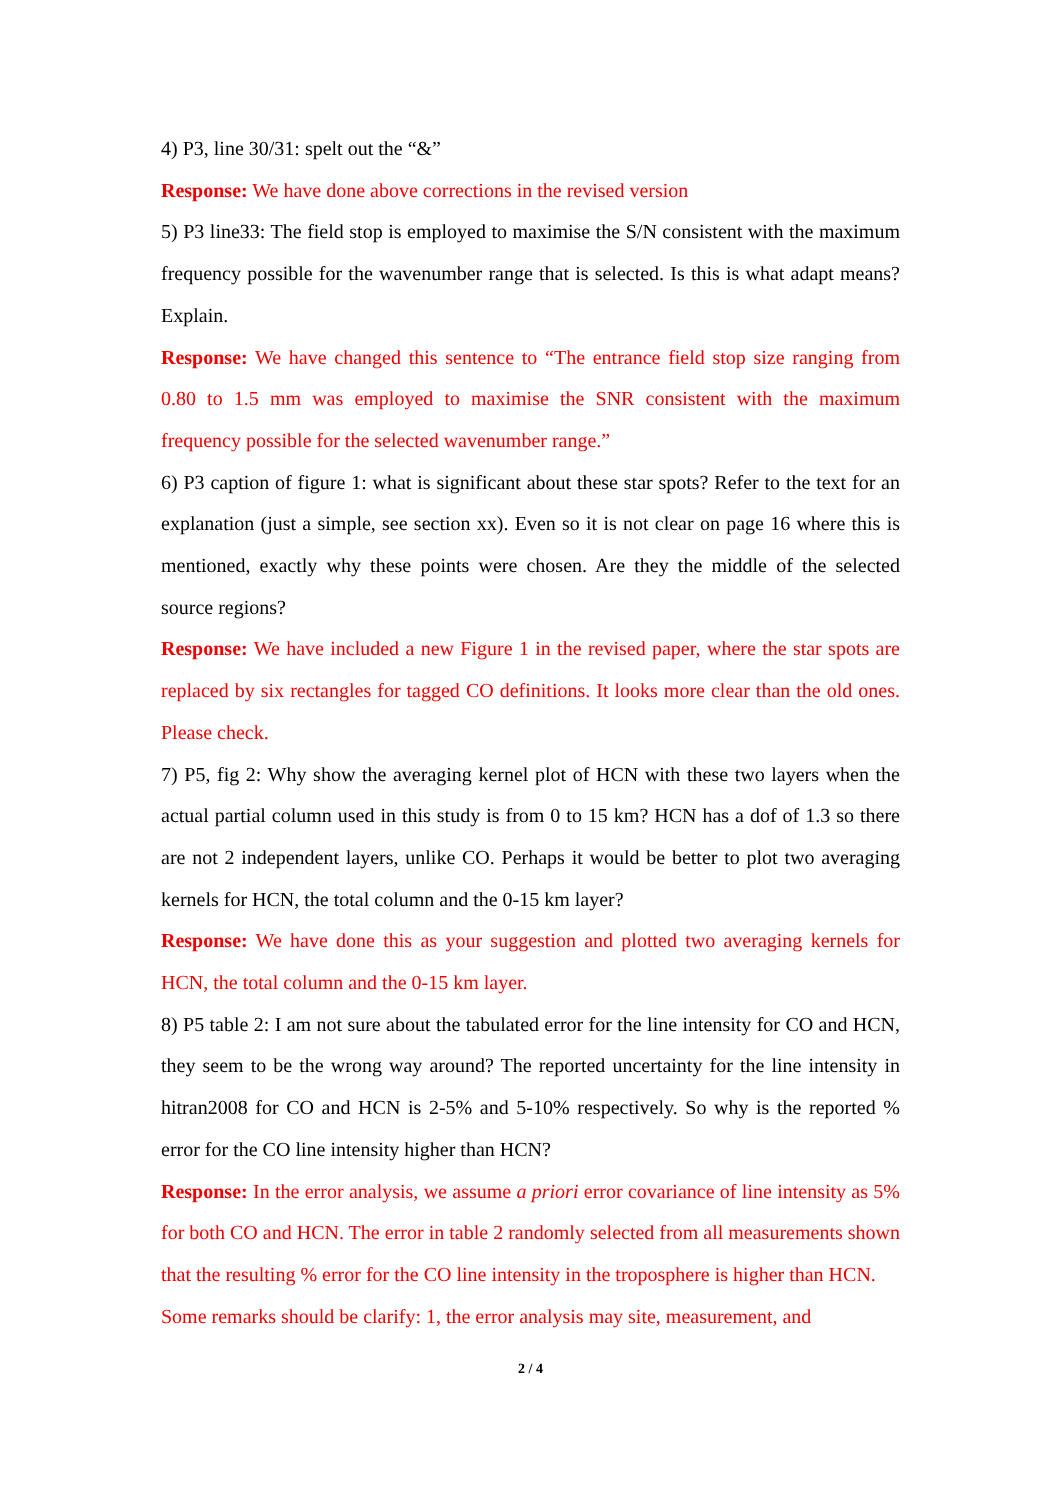4) P3, line 30/31: spelt out the “&”
Response: We have done above corrections in the revised version
5) P3 line33: The field stop is employed to maximise the S/N consistent with the maximum frequency possible for the wavenumber range that is selected. Is this is what adapt means? Explain.
Response: We have changed this sentence to “The entrance field stop size ranging from 0.80 to 1.5 mm was employed to maximise the SNR consistent with the maximum frequency possible for the selected wavenumber range.”
6) P3 caption of figure 1: what is significant about these star spots? Refer to the text for an explanation (just a simple, see section xx). Even so it is not clear on page 16 where this is mentioned, exactly why these points were chosen. Are they the middle of the selected source regions?
Response: We have included a new Figure 1 in the revised paper, where the star spots are replaced by six rectangles for tagged CO definitions. It looks more clear than the old ones. Please check.
7) P5, fig 2: Why show the averaging kernel plot of HCN with these two layers when the actual partial column used in this study is from 0 to 15 km? HCN has a dof of 1.3 so there are not 2 independent layers, unlike CO. Perhaps it would be better to plot two averaging kernels for HCN, the total column and the 0-15 km layer?
Response: We have done this as your suggestion and plotted two averaging kernels for HCN, the total column and the 0-15 km layer.
8) P5 table 2: I am not sure about the tabulated error for the line intensity for CO and HCN, they seem to be the wrong way around? The reported uncertainty for the line intensity in hitran2008 for CO and HCN is 2-5% and 5-10% respectively. So why is the reported % error for the CO line intensity higher than HCN?
Response: In the error analysis, we assume a priori error covariance of line intensity as 5% for both CO and HCN. The error in table 2 randomly selected from all measurements shown that the resulting % error for the CO line intensity in the troposphere is higher than HCN.
Some remarks should be clarify: 1, the error analysis may site, measurement, and
2 / 4